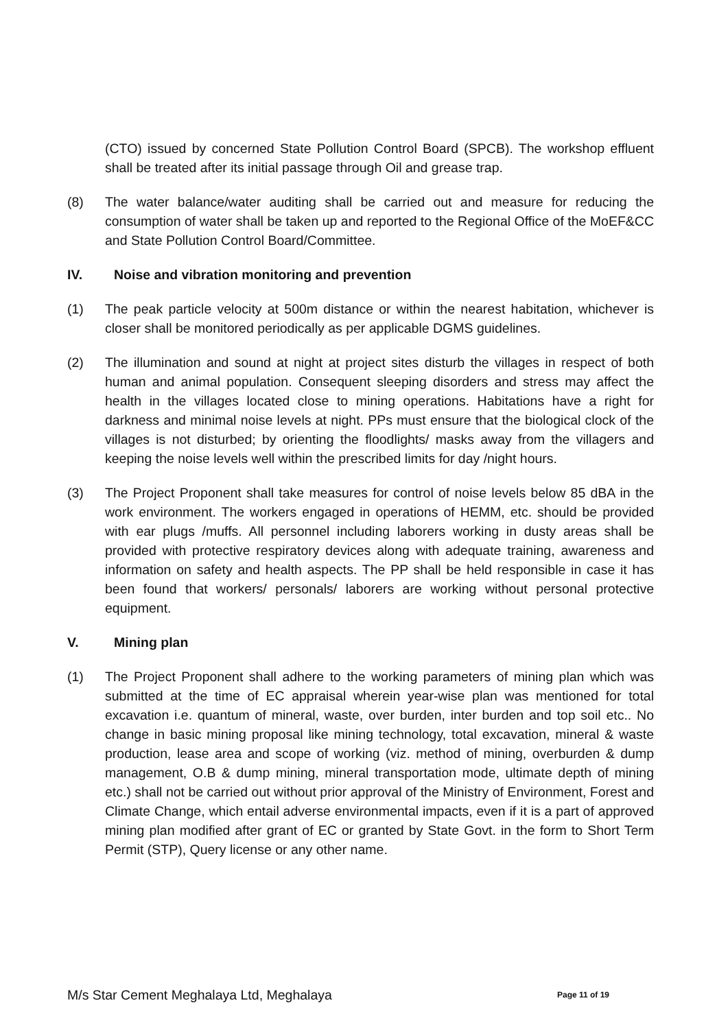(CTO) issued by concerned State Pollution Control Board (SPCB). The workshop effluent shall be treated after its initial passage through Oil and grease trap.
(8) The water balance/water auditing shall be carried out and measure for reducing the consumption of water shall be taken up and reported to the Regional Office of the MoEF&CC and State Pollution Control Board/Committee.
IV. Noise and vibration monitoring and prevention
(1) The peak particle velocity at 500m distance or within the nearest habitation, whichever is closer shall be monitored periodically as per applicable DGMS guidelines.
(2) The illumination and sound at night at project sites disturb the villages in respect of both human and animal population. Consequent sleeping disorders and stress may affect the health in the villages located close to mining operations. Habitations have a right for darkness and minimal noise levels at night. PPs must ensure that the biological clock of the villages is not disturbed; by orienting the floodlights/ masks away from the villagers and keeping the noise levels well within the prescribed limits for day /night hours.
(3) The Project Proponent shall take measures for control of noise levels below 85 dBA in the work environment. The workers engaged in operations of HEMM, etc. should be provided with ear plugs /muffs. All personnel including laborers working in dusty areas shall be provided with protective respiratory devices along with adequate training, awareness and information on safety and health aspects. The PP shall be held responsible in case it has been found that workers/ personals/ laborers are working without personal protective equipment.
V. Mining plan
(1) The Project Proponent shall adhere to the working parameters of mining plan which was submitted at the time of EC appraisal wherein year-wise plan was mentioned for total excavation i.e. quantum of mineral, waste, over burden, inter burden and top soil etc.. No change in basic mining proposal like mining technology, total excavation, mineral & waste production, lease area and scope of working (viz. method of mining, overburden & dump management, O.B & dump mining, mineral transportation mode, ultimate depth of mining etc.) shall not be carried out without prior approval of the Ministry of Environment, Forest and Climate Change, which entail adverse environmental impacts, even if it is a part of approved mining plan modified after grant of EC or granted by State Govt. in the form to Short Term Permit (STP), Query license or any other name.
M/s Star Cement Meghalaya Ltd, Meghalaya Page 11 of 19